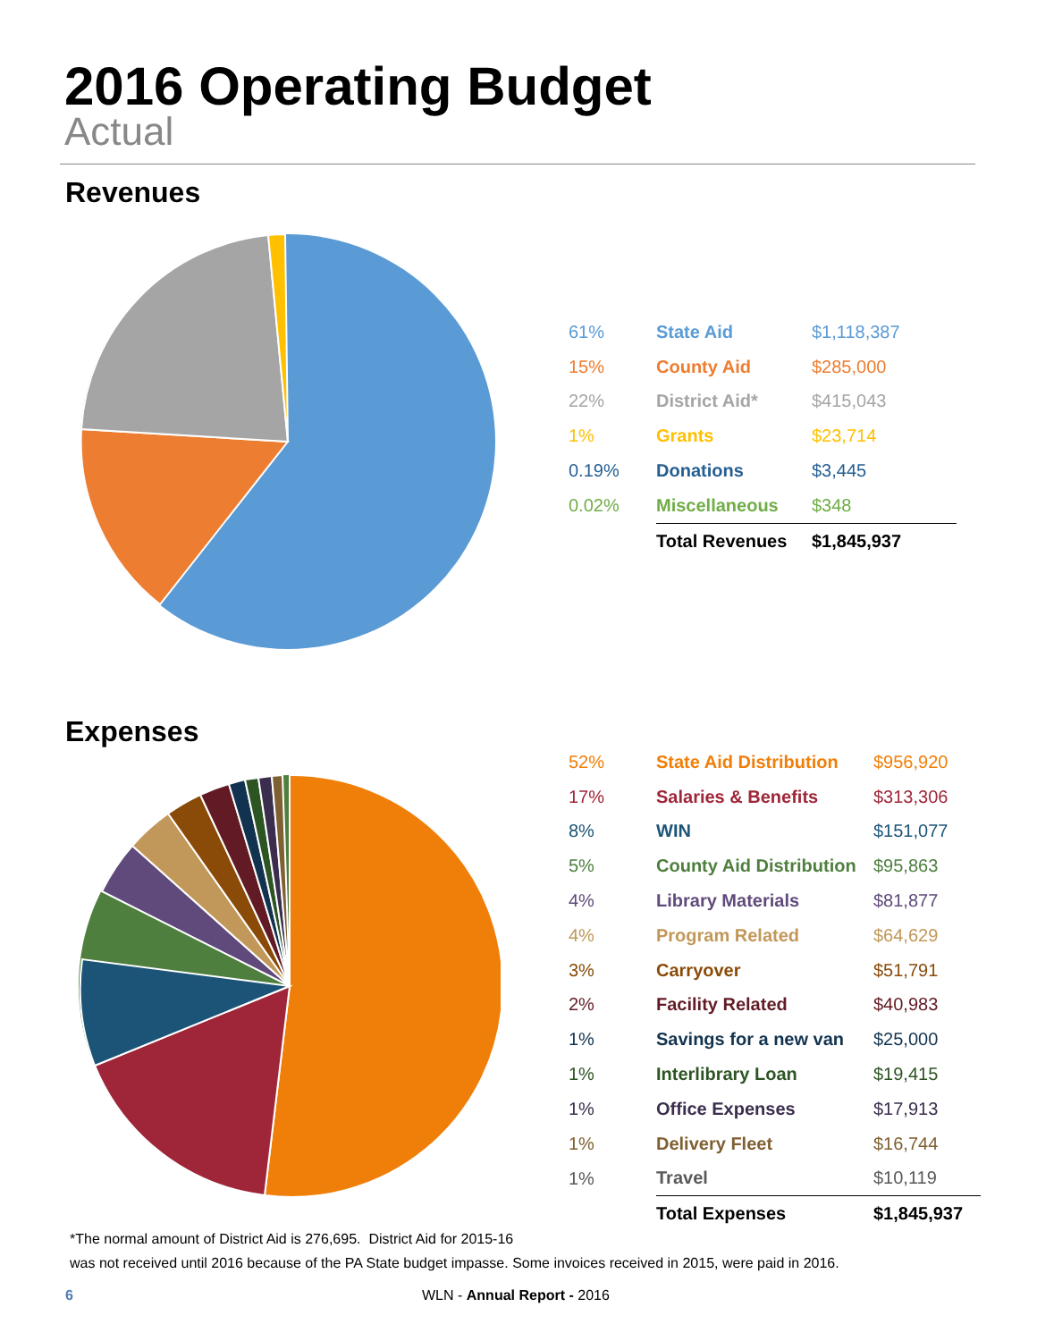2016 Operating Budget
Actual
Revenues
| 61% | State Aid | $1,118,387 |
| 15% | County Aid | $285,000 |
| 22% | District Aid* | $415,043 |
| 1% | Grants | $23,714 |
| 0.19% | Donations | $3,445 |
| 0.02% | Miscellaneous | $348 |
| | Total Revenues | $1,845,937 |
Expenses
| 52% | State Aid Distribution | $956,920 |
| 17% | Salaries & Benefits | $313,306 |
| 8% | WIN | $151,077 |
| 5% | County Aid Distribution | $95,863 |
| 4% | Library Materials | $81,877 |
| 4% | Program Related | $64,629 |
| 3% | Carryover | $51,791 |
| 2% | Facility Related | $40,983 |
| 1% | Savings for a new van | $25,000 |
| 1% | Interlibrary Loan | $19,415 |
| 1% | Office Expenses | $17,913 |
| 1% | Delivery Fleet | $16,744 |
| 1% | Travel | $10,119 |
| | Total Expenses | $1,845,937 |
*The normal amount of District Aid is 276,695. District Aid for 2015-16
was not received until 2016 because of the PA State budget impasse. Some invoices received in 2015, were paid in 2016.
6 WLN - Annual Report - 2016